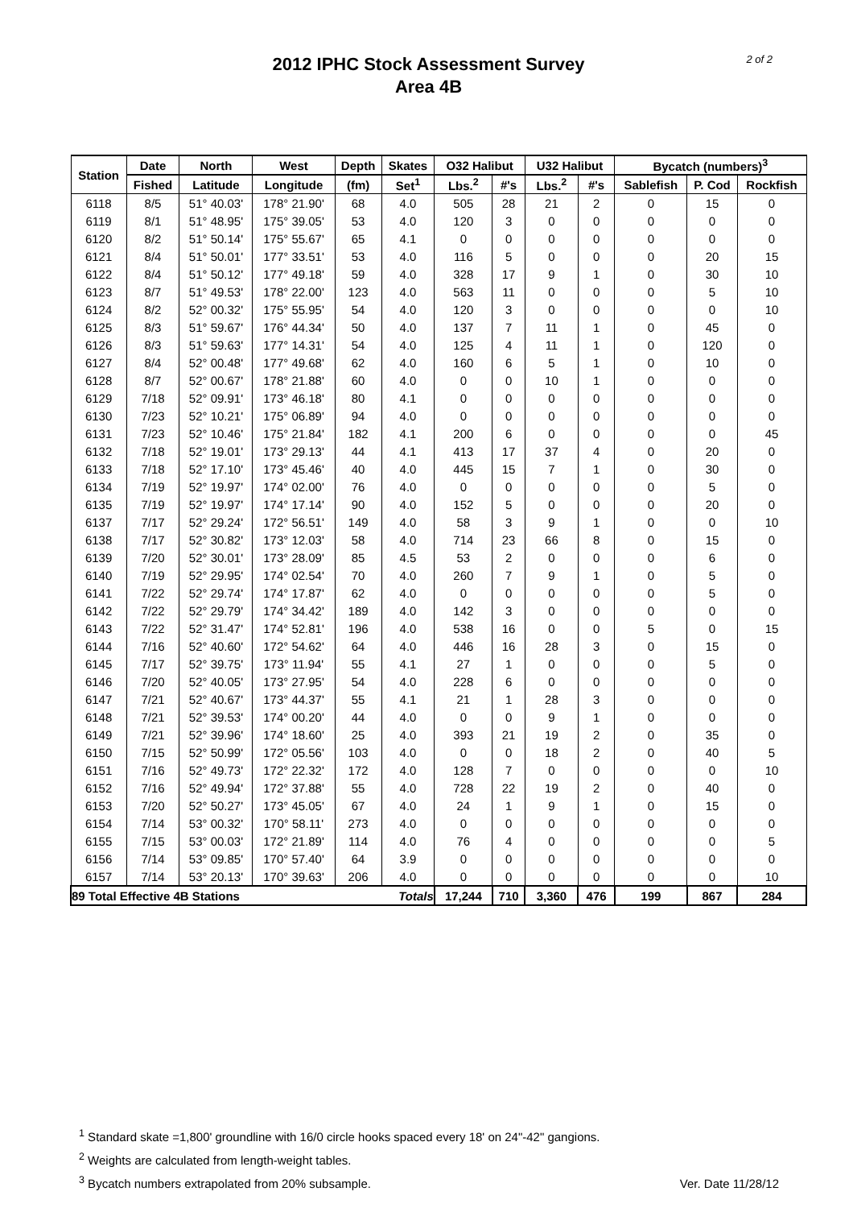2 of 2
2012 IPHC Stock Assessment Survey
Area 4B
| Station | Date | North | West | Depth | Skates | O32 Halibut | | U32 Halibut | | Bycatch (numbers)<sup>3</sup> | | |
| --- | --- | --- | --- | --- | --- | --- | --- | --- | --- | --- | --- | --- |
| | Fished | Latitude | Longitude | (fm) | Set<sup>1</sup> | Lbs.<sup>2</sup> | #'s | Lbs.<sup>2</sup> | #'s | Sablefish | P. Cod | Rockfish |
| 6118 | 8/5 | 51° 40.03' | 178° 21.90' | 68 | 4.0 | 505 | 28 | 21 | 2 | 0 | 15 | 0 |
| 6119 | 8/1 | 51° 48.95' | 175° 39.05' | 53 | 4.0 | 120 | 3 | 0 | 0 | 0 | 0 | 0 |
| 6120 | 8/2 | 51° 50.14' | 175° 55.67' | 65 | 4.1 | 0 | 0 | 0 | 0 | 0 | 0 | 0 |
| 6121 | 8/4 | 51° 50.01' | 177° 33.51' | 53 | 4.0 | 116 | 5 | 0 | 0 | 0 | 20 | 15 |
| 6122 | 8/4 | 51° 50.12' | 177° 49.18' | 59 | 4.0 | 328 | 17 | 9 | 1 | 0 | 30 | 10 |
| 6123 | 8/7 | 51° 49.53' | 178° 22.00' | 123 | 4.0 | 563 | 11 | 0 | 0 | 0 | 5 | 10 |
| 6124 | 8/2 | 52° 00.32' | 175° 55.95' | 54 | 4.0 | 120 | 3 | 0 | 0 | 0 | 0 | 10 |
| 6125 | 8/3 | 51° 59.67' | 176° 44.34' | 50 | 4.0 | 137 | 7 | 11 | 1 | 0 | 45 | 0 |
| 6126 | 8/3 | 51° 59.63' | 177° 14.31' | 54 | 4.0 | 125 | 4 | 11 | 1 | 0 | 120 | 0 |
| 6127 | 8/4 | 52° 00.48' | 177° 49.68' | 62 | 4.0 | 160 | 6 | 5 | 1 | 0 | 10 | 0 |
| 6128 | 8/7 | 52° 00.67' | 178° 21.88' | 60 | 4.0 | 0 | 0 | 10 | 1 | 0 | 0 | 0 |
| 6129 | 7/18 | 52° 09.91' | 173° 46.18' | 80 | 4.1 | 0 | 0 | 0 | 0 | 0 | 0 | 0 |
| 6130 | 7/23 | 52° 10.21' | 175° 06.89' | 94 | 4.0 | 0 | 0 | 0 | 0 | 0 | 0 | 0 |
| 6131 | 7/23 | 52° 10.46' | 175° 21.84' | 182 | 4.1 | 200 | 6 | 0 | 0 | 0 | 0 | 45 |
| 6132 | 7/18 | 52° 19.01' | 173° 29.13' | 44 | 4.1 | 413 | 17 | 37 | 4 | 0 | 20 | 0 |
| 6133 | 7/18 | 52° 17.10' | 173° 45.46' | 40 | 4.0 | 445 | 15 | 7 | 1 | 0 | 30 | 0 |
| 6134 | 7/19 | 52° 19.97' | 174° 02.00' | 76 | 4.0 | 0 | 0 | 0 | 0 | 0 | 5 | 0 |
| 6135 | 7/19 | 52° 19.97' | 174° 17.14' | 90 | 4.0 | 152 | 5 | 0 | 0 | 0 | 20 | 0 |
| 6137 | 7/17 | 52° 29.24' | 172° 56.51' | 149 | 4.0 | 58 | 3 | 9 | 1 | 0 | 0 | 10 |
| 6138 | 7/17 | 52° 30.82' | 173° 12.03' | 58 | 4.0 | 714 | 23 | 66 | 8 | 0 | 15 | 0 |
| 6139 | 7/20 | 52° 30.01' | 173° 28.09' | 85 | 4.5 | 53 | 2 | 0 | 0 | 0 | 6 | 0 |
| 6140 | 7/19 | 52° 29.95' | 174° 02.54' | 70 | 4.0 | 260 | 7 | 9 | 1 | 0 | 5 | 0 |
| 6141 | 7/22 | 52° 29.74' | 174° 17.87' | 62 | 4.0 | 0 | 0 | 0 | 0 | 0 | 5 | 0 |
| 6142 | 7/22 | 52° 29.79' | 174° 34.42' | 189 | 4.0 | 142 | 3 | 0 | 0 | 0 | 0 | 0 |
| 6143 | 7/22 | 52° 31.47' | 174° 52.81' | 196 | 4.0 | 538 | 16 | 0 | 0 | 5 | 0 | 15 |
| 6144 | 7/16 | 52° 40.60' | 172° 54.62' | 64 | 4.0 | 446 | 16 | 28 | 3 | 0 | 15 | 0 |
| 6145 | 7/17 | 52° 39.75' | 173° 11.94' | 55 | 4.1 | 27 | 1 | 0 | 0 | 0 | 5 | 0 |
| 6146 | 7/20 | 52° 40.05' | 173° 27.95' | 54 | 4.0 | 228 | 6 | 0 | 0 | 0 | 0 | 0 |
| 6147 | 7/21 | 52° 40.67' | 173° 44.37' | 55 | 4.1 | 21 | 1 | 28 | 3 | 0 | 0 | 0 |
| 6148 | 7/21 | 52° 39.53' | 174° 00.20' | 44 | 4.0 | 0 | 0 | 9 | 1 | 0 | 0 | 0 |
| 6149 | 7/21 | 52° 39.96' | 174° 18.60' | 25 | 4.0 | 393 | 21 | 19 | 2 | 0 | 35 | 0 |
| 6150 | 7/15 | 52° 50.99' | 172° 05.56' | 103 | 4.0 | 0 | 0 | 18 | 2 | 0 | 40 | 5 |
| 6151 | 7/16 | 52° 49.73' | 172° 22.32' | 172 | 4.0 | 128 | 7 | 0 | 0 | 0 | 0 | 10 |
| 6152 | 7/16 | 52° 49.94' | 172° 37.88' | 55 | 4.0 | 728 | 22 | 19 | 2 | 0 | 40 | 0 |
| 6153 | 7/20 | 52° 50.27' | 173° 45.05' | 67 | 4.0 | 24 | 1 | 9 | 1 | 0 | 15 | 0 |
| 6154 | 7/14 | 53° 00.32' | 170° 58.11' | 273 | 4.0 | 0 | 0 | 0 | 0 | 0 | 0 | 0 |
| 6155 | 7/15 | 53° 00.03' | 172° 21.89' | 114 | 4.0 | 76 | 4 | 0 | 0 | 0 | 0 | 5 |
| 6156 | 7/14 | 53° 09.85' | 170° 57.40' | 64 | 3.9 | 0 | 0 | 0 | 0 | 0 | 0 | 0 |
| 6157 | 7/14 | 53° 20.13' | 170° 39.63' | 206 | 4.0 | 0 | 0 | 0 | 0 | 0 | 0 | 10 |
| 89 Total Effective 4B Stations | | | | Totals | | 17,244 | 710 | 3,360 | 476 | 199 | 867 | 284 |
<sup>1</sup> Standard skate =1,800' groundline with 16/0 circle hooks spaced every 18' on 24"-42" gangions.
<sup>2</sup> Weights are calculated from length-weight tables.
<sup>3</sup> Bycatch numbers extrapolated from 20% subsample.
Ver. Date 11/28/12